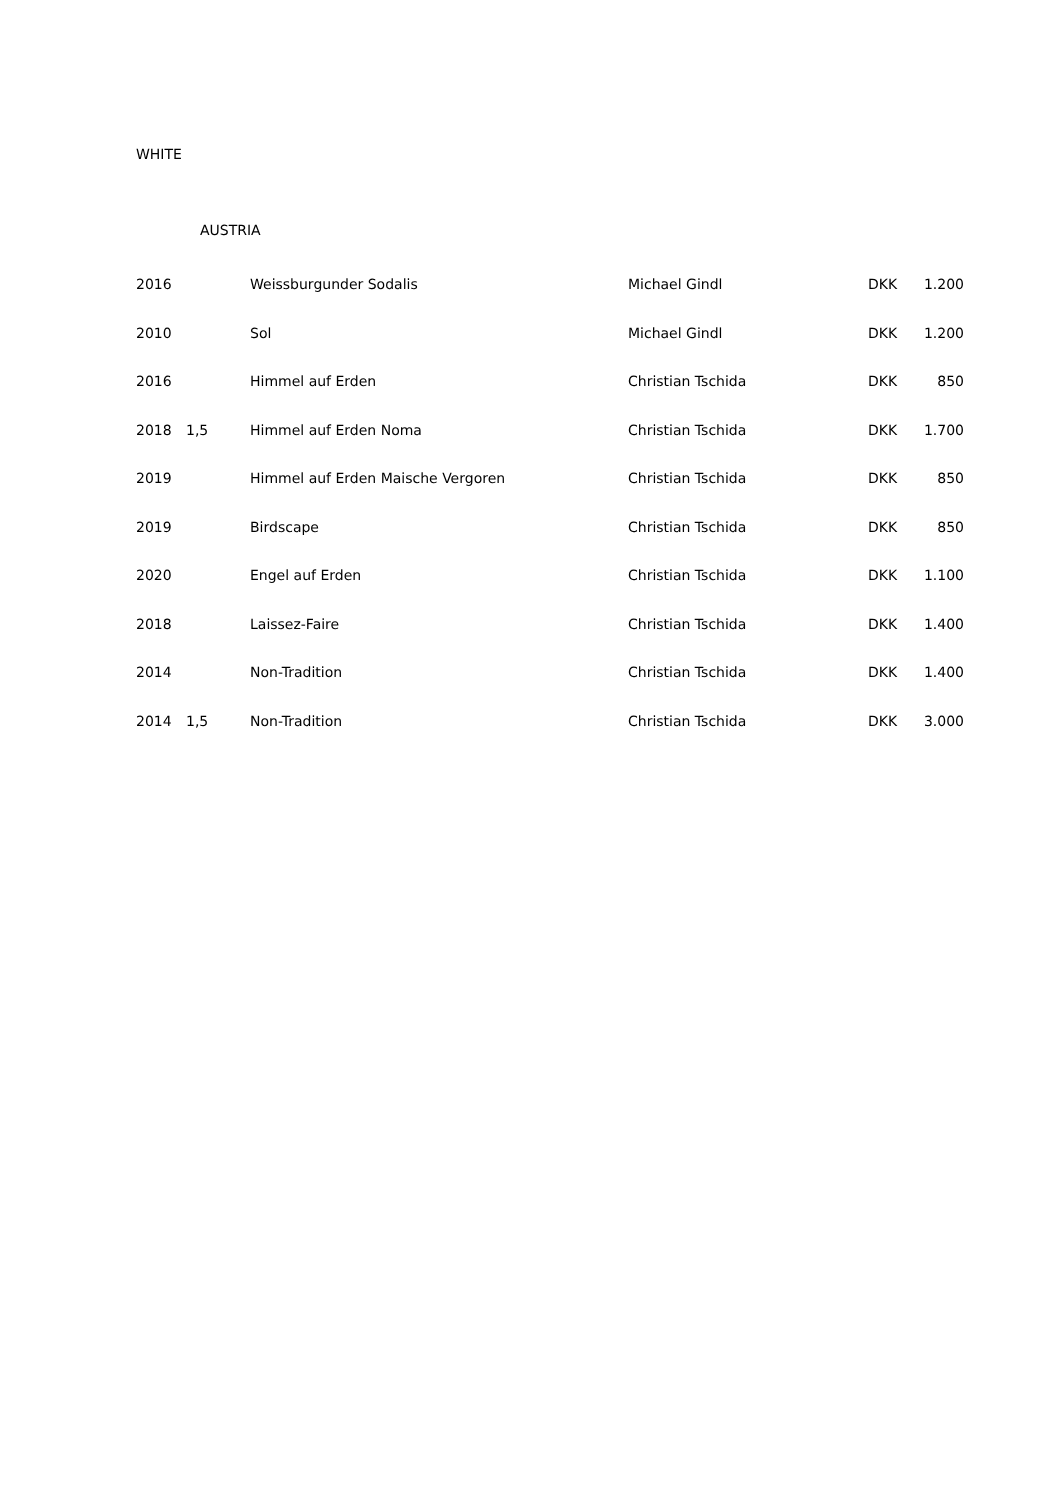WHITE
AUSTRIA
| 2016 | | Weissburgunder Sodalis | Michael Gindl | DKK | 1.200 |
| 2010 | | Sol | Michael Gindl | DKK | 1.200 |
| 2016 | | Himmel auf Erden | Christian Tschida | DKK | 850 |
| 2018 | 1,5 | Himmel auf Erden Noma | Christian Tschida | DKK | 1.700 |
| 2019 | | Himmel auf Erden Maische Vergoren | Christian Tschida | DKK | 850 |
| 2019 | | Birdscape | Christian Tschida | DKK | 850 |
| 2020 | | Engel auf Erden | Christian Tschida | DKK | 1.100 |
| 2018 | | Laissez-Faire | Christian Tschida | DKK | 1.400 |
| 2014 | | Non-Tradition | Christian Tschida | DKK | 1.400 |
| 2014 | 1,5 | Non-Tradition | Christian Tschida | DKK | 3.000 |